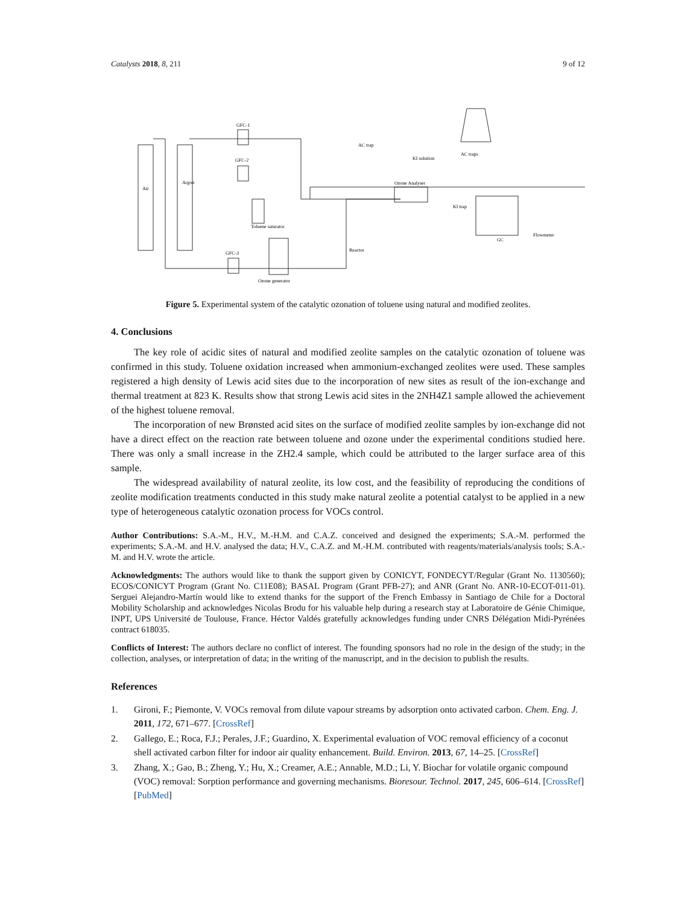Catalysts 2018, 8, 211 9 of 12
Air
Argon
GFC-1
GFC-2
GFC-3
Ozone generator
Toluene saturator
Ozone Analyser
GC
KI solution
AC trap
AC traps
Reactor
Flowmeter
KI trap
Figure 5. Experimental system of the catalytic ozonation of toluene using natural and modified zeolites.
4. Conclusions
The key role of acidic sites of natural and modified zeolite samples on the catalytic ozonation of toluene was confirmed in this study. Toluene oxidation increased when ammonium-exchanged zeolites were used. These samples registered a high density of Lewis acid sites due to the incorporation of new sites as result of the ion-exchange and thermal treatment at 823 K. Results show that strong Lewis acid sites in the 2NH4Z1 sample allowed the achievement of the highest toluene removal.
The incorporation of new Brønsted acid sites on the surface of modified zeolite samples by ion-exchange did not have a direct effect on the reaction rate between toluene and ozone under the experimental conditions studied here. There was only a small increase in the ZH2.4 sample, which could be attributed to the larger surface area of this sample.
The widespread availability of natural zeolite, its low cost, and the feasibility of reproducing the conditions of zeolite modification treatments conducted in this study make natural zeolite a potential catalyst to be applied in a new type of heterogeneous catalytic ozonation process for VOCs control.
Author Contributions: S.A.-M., H.V., M.-H.M. and C.A.Z. conceived and designed the experiments; S.A.-M. performed the experiments; S.A.-M. and H.V. analysed the data; H.V., C.A.Z. and M.-H.M. contributed with reagents/materials/analysis tools; S.A.-M. and H.V. wrote the article.
Acknowledgments: The authors would like to thank the support given by CONICYT, FONDECYT/Regular (Grant No. 1130560); ECOS/CONICYT Program (Grant No. C11E08); BASAL Program (Grant PFB-27); and ANR (Grant No. ANR-10-ECOT-011-01). Serguei Alejandro-Martín would like to extend thanks for the support of the French Embassy in Santiago de Chile for a Doctoral Mobility Scholarship and acknowledges Nicolas Brodu for his valuable help during a research stay at Laboratoire de Génie Chimique, INPT, UPS Université de Toulouse, France. Héctor Valdés gratefully acknowledges funding under CNRS Délégation Midi-Pyrénées contract 618035.
Conflicts of Interest: The authors declare no conflict of interest. The founding sponsors had no role in the design of the study; in the collection, analyses, or interpretation of data; in the writing of the manuscript, and in the decision to publish the results.
References
1. Gironi, F.; Piemonte, V. VOCs removal from dilute vapour streams by adsorption onto activated carbon. Chem. Eng. J. 2011, 172, 671–677. [CrossRef]
2. Gallego, E.; Roca, F.J.; Perales, J.F.; Guardino, X. Experimental evaluation of VOC removal efficiency of a coconut shell activated carbon filter for indoor air quality enhancement. Build. Environ. 2013, 67, 14–25. [CrossRef]
3. Zhang, X.; Gao, B.; Zheng, Y.; Hu, X.; Creamer, A.E.; Annable, M.D.; Li, Y. Biochar for volatile organic compound (VOC) removal: Sorption performance and governing mechanisms. Bioresour. Technol. 2017, 245, 606–614. [CrossRef] [PubMed]